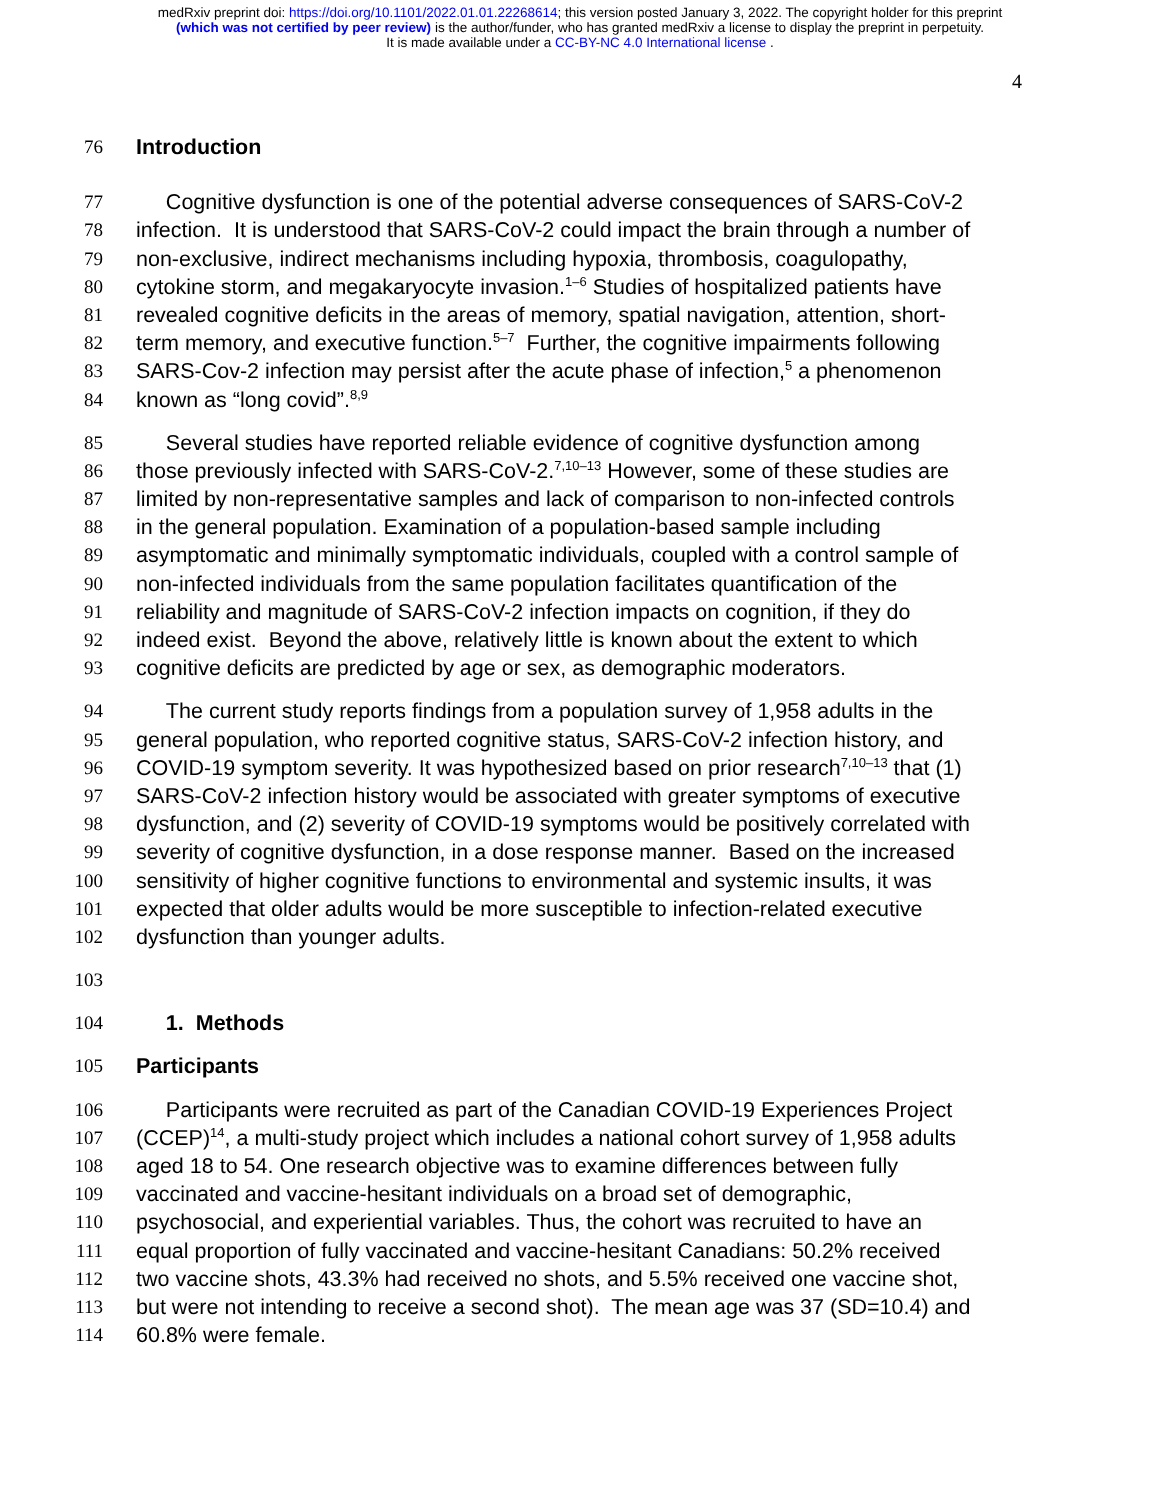medRxiv preprint doi: https://doi.org/10.1101/2022.01.01.22268614; this version posted January 3, 2022. The copyright holder for this preprint
(which was not certified by peer review) is the author/funder, who has granted medRxiv a license to display the preprint in perpetuity.
It is made available under a CC-BY-NC 4.0 International license .
4
76 Introduction
77 Cognitive dysfunction is one of the potential adverse consequences of SARS-CoV-2
78 infection. It is understood that SARS-CoV-2 could impact the brain through a number of
79 non-exclusive, indirect mechanisms including hypoxia, thrombosis, coagulopathy,
80 cytokine storm, and megakaryocyte invasion.<sup>1–6</sup> Studies of hospitalized patients have
81 revealed cognitive deficits in the areas of memory, spatial navigation, attention, short-
82 term memory, and executive function.<sup>5–7</sup> Further, the cognitive impairments following
83 SARS-Cov-2 infection may persist after the acute phase of infection,<sup>5</sup> a phenomenon
84 known as “long covid”.<sup>8,9</sup>
85 Several studies have reported reliable evidence of cognitive dysfunction among
86 those previously infected with SARS-CoV-2.<sup>7,10–13</sup> However, some of these studies are
87 limited by non-representative samples and lack of comparison to non-infected controls
88 in the general population. Examination of a population-based sample including
89 asymptomatic and minimally symptomatic individuals, coupled with a control sample of
90 non-infected individuals from the same population facilitates quantification of the
91 reliability and magnitude of SARS-CoV-2 infection impacts on cognition, if they do
92 indeed exist. Beyond the above, relatively little is known about the extent to which
93 cognitive deficits are predicted by age or sex, as demographic moderators.
94 The current study reports findings from a population survey of 1,958 adults in the
95 general population, who reported cognitive status, SARS-CoV-2 infection history, and
96 COVID-19 symptom severity. It was hypothesized based on prior research<sup>7,10–13</sup> that (1)
97 SARS-CoV-2 infection history would be associated with greater symptoms of executive
98 dysfunction, and (2) severity of COVID-19 symptoms would be positively correlated with
99 severity of cognitive dysfunction, in a dose response manner. Based on the increased
100 sensitivity of higher cognitive functions to environmental and systemic insults, it was
101 expected that older adults would be more susceptible to infection-related executive
102 dysfunction than younger adults.
103
104 1. Methods
105 Participants
106 Participants were recruited as part of the Canadian COVID-19 Experiences Project
107 (CCEP)<sup>14</sup>, a multi-study project which includes a national cohort survey of 1,958 adults
108 aged 18 to 54. One research objective was to examine differences between fully
109 vaccinated and vaccine-hesitant individuals on a broad set of demographic,
110 psychosocial, and experiential variables. Thus, the cohort was recruited to have an
111 equal proportion of fully vaccinated and vaccine-hesitant Canadians: 50.2% received
112 two vaccine shots, 43.3% had received no shots, and 5.5% received one vaccine shot,
113 but were not intending to receive a second shot). The mean age was 37 (SD=10.4) and
114 60.8% were female.